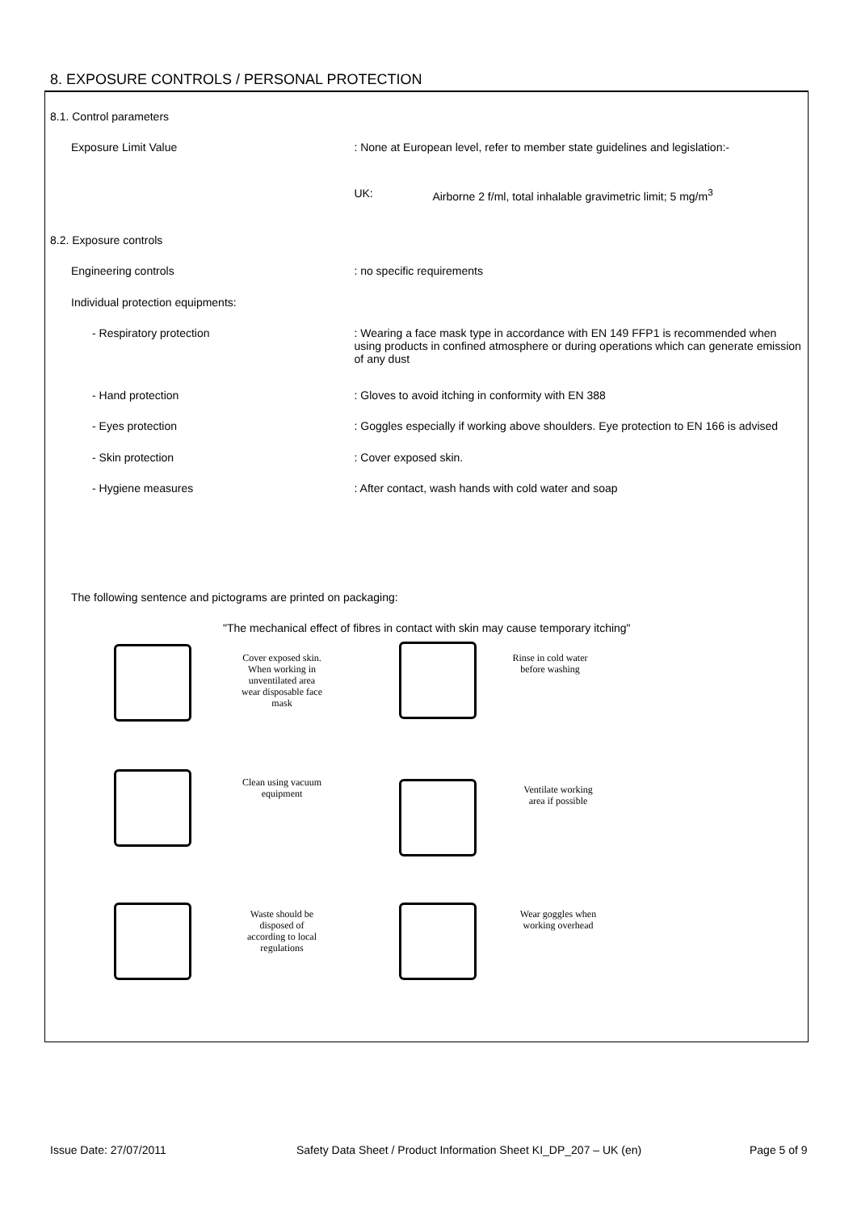8. EXPOSURE CONTROLS / PERSONAL PROTECTION
8.1. Control parameters
Exposure Limit Value : None at European level, refer to member state guidelines and legislation:-
UK: Airborne 2 f/ml, total inhalable gravimetric limit; 5 mg/m<sup>3</sup>
8.2. Exposure controls
Engineering controls : no specific requirements
Individual protection equipments:
- Respiratory protection : Wearing a face mask type in accordance with EN 149 FFP1 is recommended when using products in confined atmosphere or during operations which can generate emission of any dust
- Hand protection : Gloves to avoid itching in conformity with EN 388
- Eyes protection : Goggles especially if working above shoulders. Eye protection to EN 166 is advised
- Skin protection : Cover exposed skin.
- Hygiene measures : After contact, wash hands with cold water and soap
The following sentence and pictograms are printed on packaging:
"The mechanical effect of fibres in contact with skin may cause temporary itching"
Cover exposed skin. When working in unventilated area wear disposable face mask
Rinse in cold water before washing
Clean using vacuum equipment
Ventilate working area if possible
Waste should be disposed of according to local regulations
Wear goggles when working overhead
Issue Date: 27/07/2011
Safety Data Sheet / Product Information Sheet KI_DP_207 – UK (en)
Page 5 of 9